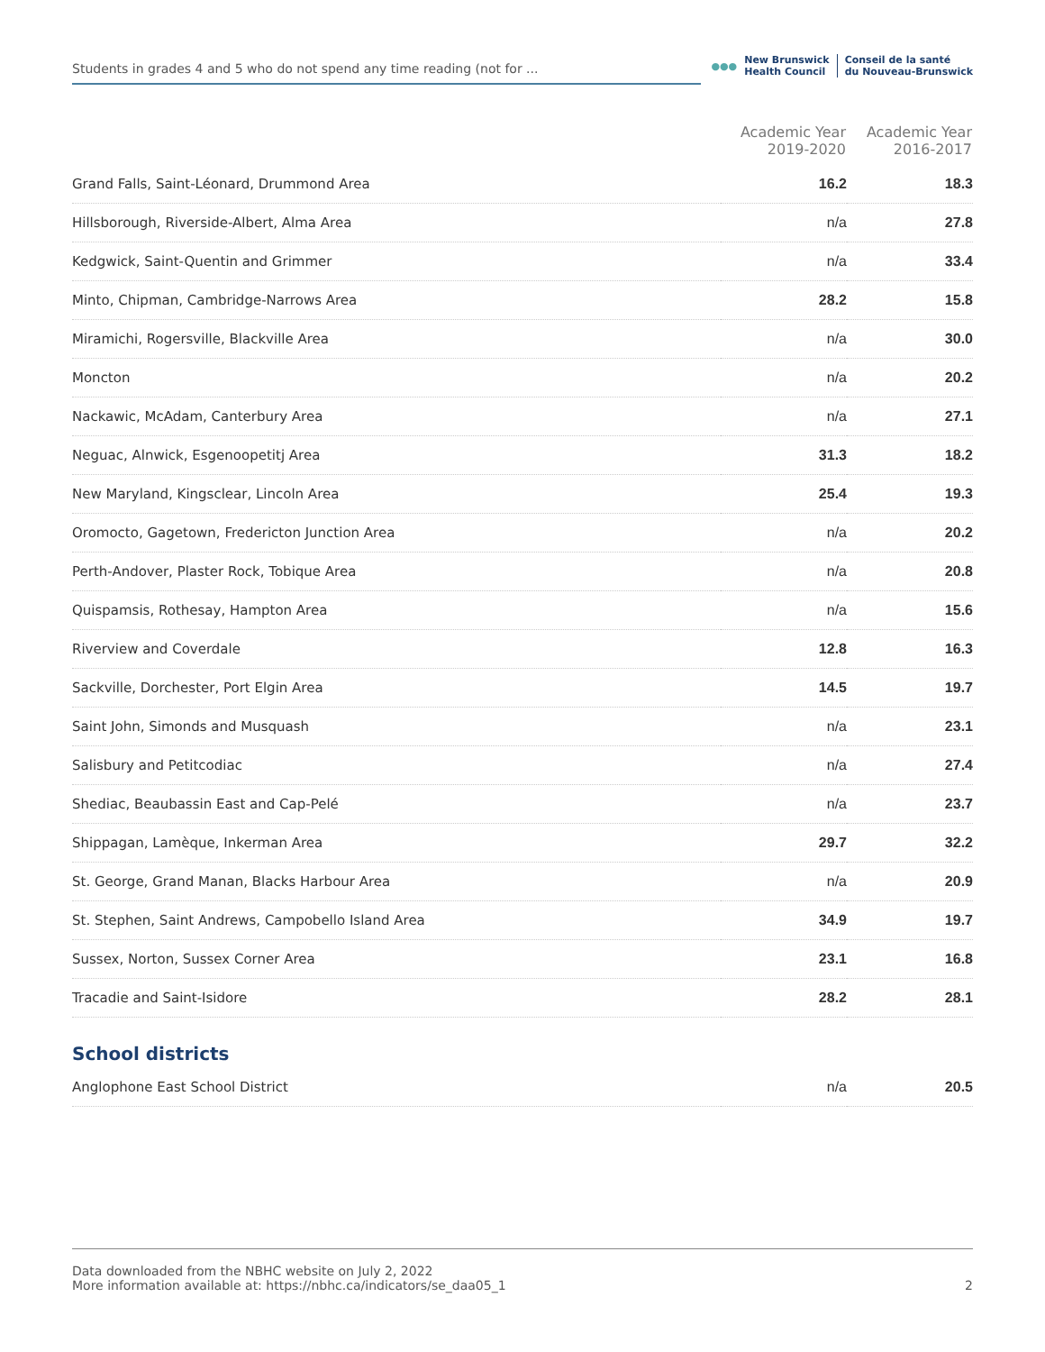Students in grades 4 and 5 who do not spend any time reading (not for ...
●●● New Brunswick
Health Council Conseil de la santé
du Nouveau-Brunswick
| | Academic Year 2019-2020 | Academic Year 2016-2017 |
| --- | --- | --- |
| Grand Falls, Saint-Léonard, Drummond Area | 16.2 | 18.3 |
| Hillsborough, Riverside-Albert, Alma Area | n/a | 27.8 |
| Kedgwick, Saint-Quentin and Grimmer | n/a | 33.4 |
| Minto, Chipman, Cambridge-Narrows Area | 28.2 | 15.8 |
| Miramichi, Rogersville, Blackville Area | n/a | 30.0 |
| Moncton | n/a | 20.2 |
| Nackawic, McAdam, Canterbury Area | n/a | 27.1 |
| Neguac, Alnwick, Esgenoopetitj Area | 31.3 | 18.2 |
| New Maryland, Kingsclear, Lincoln Area | 25.4 | 19.3 |
| Oromocto, Gagetown, Fredericton Junction Area | n/a | 20.2 |
| Perth-Andover, Plaster Rock, Tobique Area | n/a | 20.8 |
| Quispamsis, Rothesay, Hampton Area | n/a | 15.6 |
| Riverview and Coverdale | 12.8 | 16.3 |
| Sackville, Dorchester, Port Elgin Area | 14.5 | 19.7 |
| Saint John, Simonds and Musquash | n/a | 23.1 |
| Salisbury and Petitcodiac | n/a | 27.4 |
| Shediac, Beaubassin East and Cap-Pelé | n/a | 23.7 |
| Shippagan, Lamèque, Inkerman Area | 29.7 | 32.2 |
| St. George, Grand Manan, Blacks Harbour Area | n/a | 20.9 |
| St. Stephen, Saint Andrews, Campobello Island Area | 34.9 | 19.7 |
| Sussex, Norton, Sussex Corner Area | 23.1 | 16.8 |
| Tracadie and Saint-Isidore | 28.2 | 28.1 |
| School districts | | |
| Anglophone East School District | n/a | 20.5 |
Data downloaded from the NBHC website on July 2, 2022
More information available at: https://nbhc.ca/indicators/se_daa05_1
2